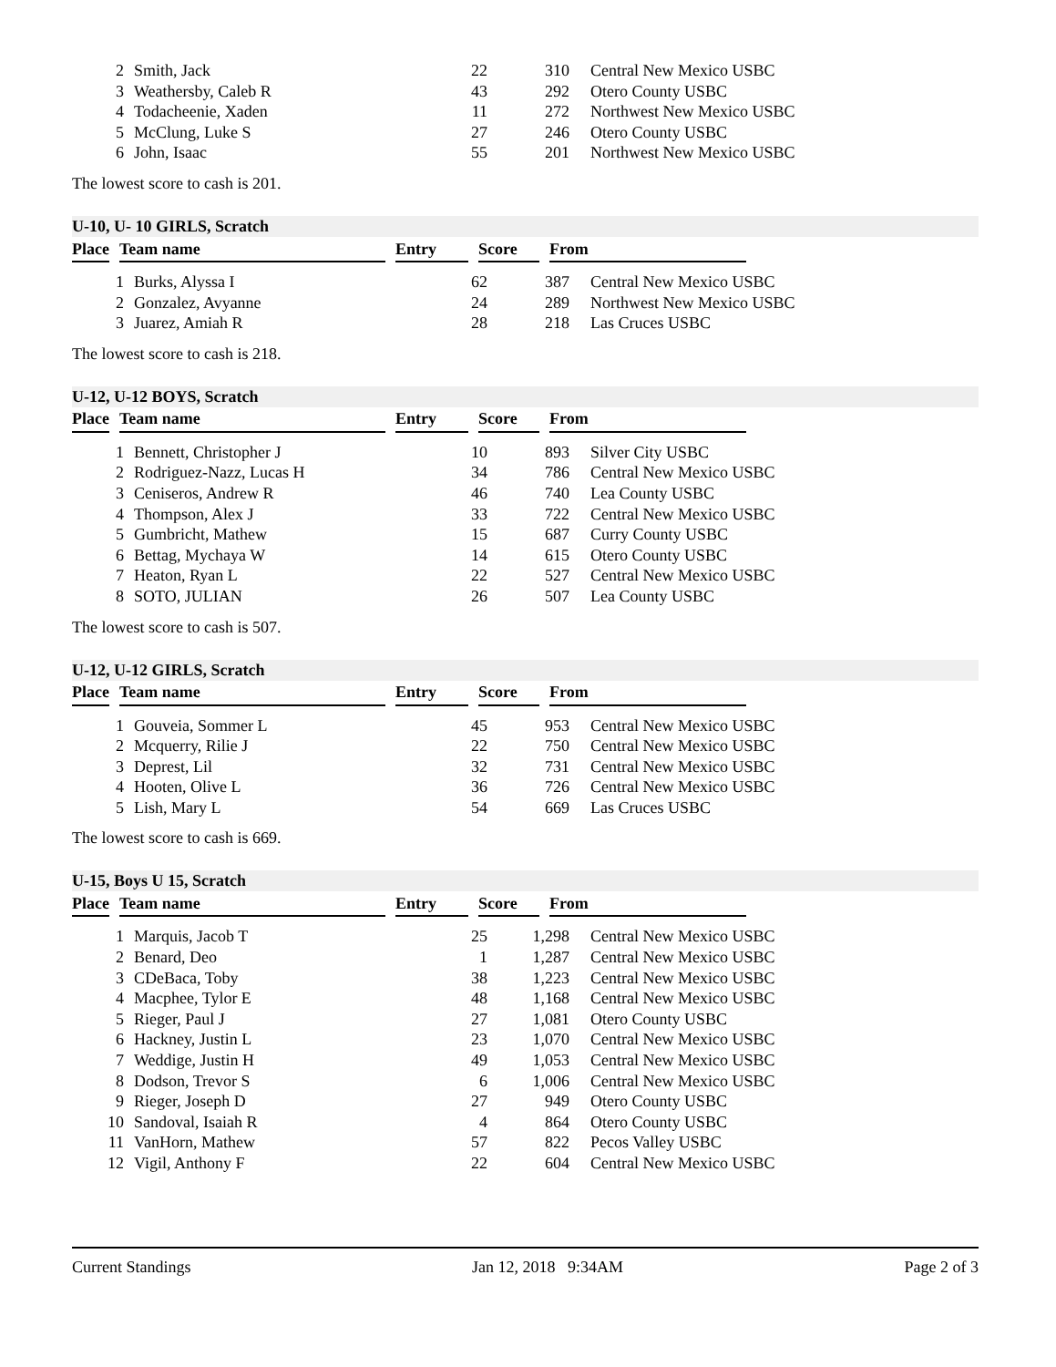| 2 | Smith, Jack | 22 | 310 | Central New Mexico USBC |
| 3 | Weathersby, Caleb R | 43 | 292 | Otero County USBC |
| 4 | Todacheenie, Xaden | 11 | 272 | Northwest New Mexico USBC |
| 5 | McClung, Luke S | 27 | 246 | Otero County USBC |
| 6 | John, Isaac | 55 | 201 | Northwest New Mexico USBC |
The lowest score to cash is 201.
U-10, U- 10 GIRLS, Scratch
| Place | | Team name | | Entry | | Score | | From |
| --- | --- | --- | --- | --- | --- | --- | --- | --- |
| 1 | Burks, Alyssa I | 62 | 387 | Central New Mexico USBC |
| 2 | Gonzalez, Avyanne | 24 | 289 | Northwest New Mexico USBC |
| 3 | Juarez, Amiah R | 28 | 218 | Las Cruces USBC |
The lowest score to cash is 218.
U-12, U-12 BOYS, Scratch
| Place | | Team name | | Entry | | Score | | From |
| --- | --- | --- | --- | --- | --- | --- | --- | --- |
| 1 | Bennett, Christopher J | 10 | 893 | Silver City USBC |
| 2 | Rodriguez-Nazz, Lucas H | 34 | 786 | Central New Mexico USBC |
| 3 | Ceniseros, Andrew R | 46 | 740 | Lea County USBC |
| 4 | Thompson, Alex J | 33 | 722 | Central New Mexico USBC |
| 5 | Gumbricht, Mathew | 15 | 687 | Curry County USBC |
| 6 | Bettag, Mychaya W | 14 | 615 | Otero County USBC |
| 7 | Heaton, Ryan L | 22 | 527 | Central New Mexico USBC |
| 8 | SOTO, JULIAN | 26 | 507 | Lea County USBC |
The lowest score to cash is 507.
U-12, U-12 GIRLS, Scratch
| Place | | Team name | | Entry | | Score | | From |
| --- | --- | --- | --- | --- | --- | --- | --- | --- |
| 1 | Gouveia, Sommer L | 45 | 953 | Central New Mexico USBC |
| 2 | Mcquerry, Rilie J | 22 | 750 | Central New Mexico USBC |
| 3 | Deprest, Lil | 32 | 731 | Central New Mexico USBC |
| 4 | Hooten, Olive L | 36 | 726 | Central New Mexico USBC |
| 5 | Lish, Mary L | 54 | 669 | Las Cruces USBC |
The lowest score to cash is 669.
U-15, Boys U 15, Scratch
| Place | | Team name | | Entry | | Score | | From |
| --- | --- | --- | --- | --- | --- | --- | --- | --- |
| 1 | Marquis, Jacob T | 25 | 1,298 | Central New Mexico USBC |
| 2 | Benard, Deo | 1 | 1,287 | Central New Mexico USBC |
| 3 | CDeBaca, Toby | 38 | 1,223 | Central New Mexico USBC |
| 4 | Macphee, Tylor E | 48 | 1,168 | Central New Mexico USBC |
| 5 | Rieger, Paul J | 27 | 1,081 | Otero County USBC |
| 6 | Hackney, Justin L | 23 | 1,070 | Central New Mexico USBC |
| 7 | Weddige, Justin H | 49 | 1,053 | Central New Mexico USBC |
| 8 | Dodson, Trevor S | 6 | 1,006 | Central New Mexico USBC |
| 9 | Rieger, Joseph D | 27 | 949 | Otero County USBC |
| 10 | Sandoval, Isaiah R | 4 | 864 | Otero County USBC |
| 11 | VanHorn, Mathew | 57 | 822 | Pecos Valley USBC |
| 12 | Vigil, Anthony F | 22 | 604 | Central New Mexico USBC |
Current Standings Jan 12, 2018 9:34AM Page 2 of 3